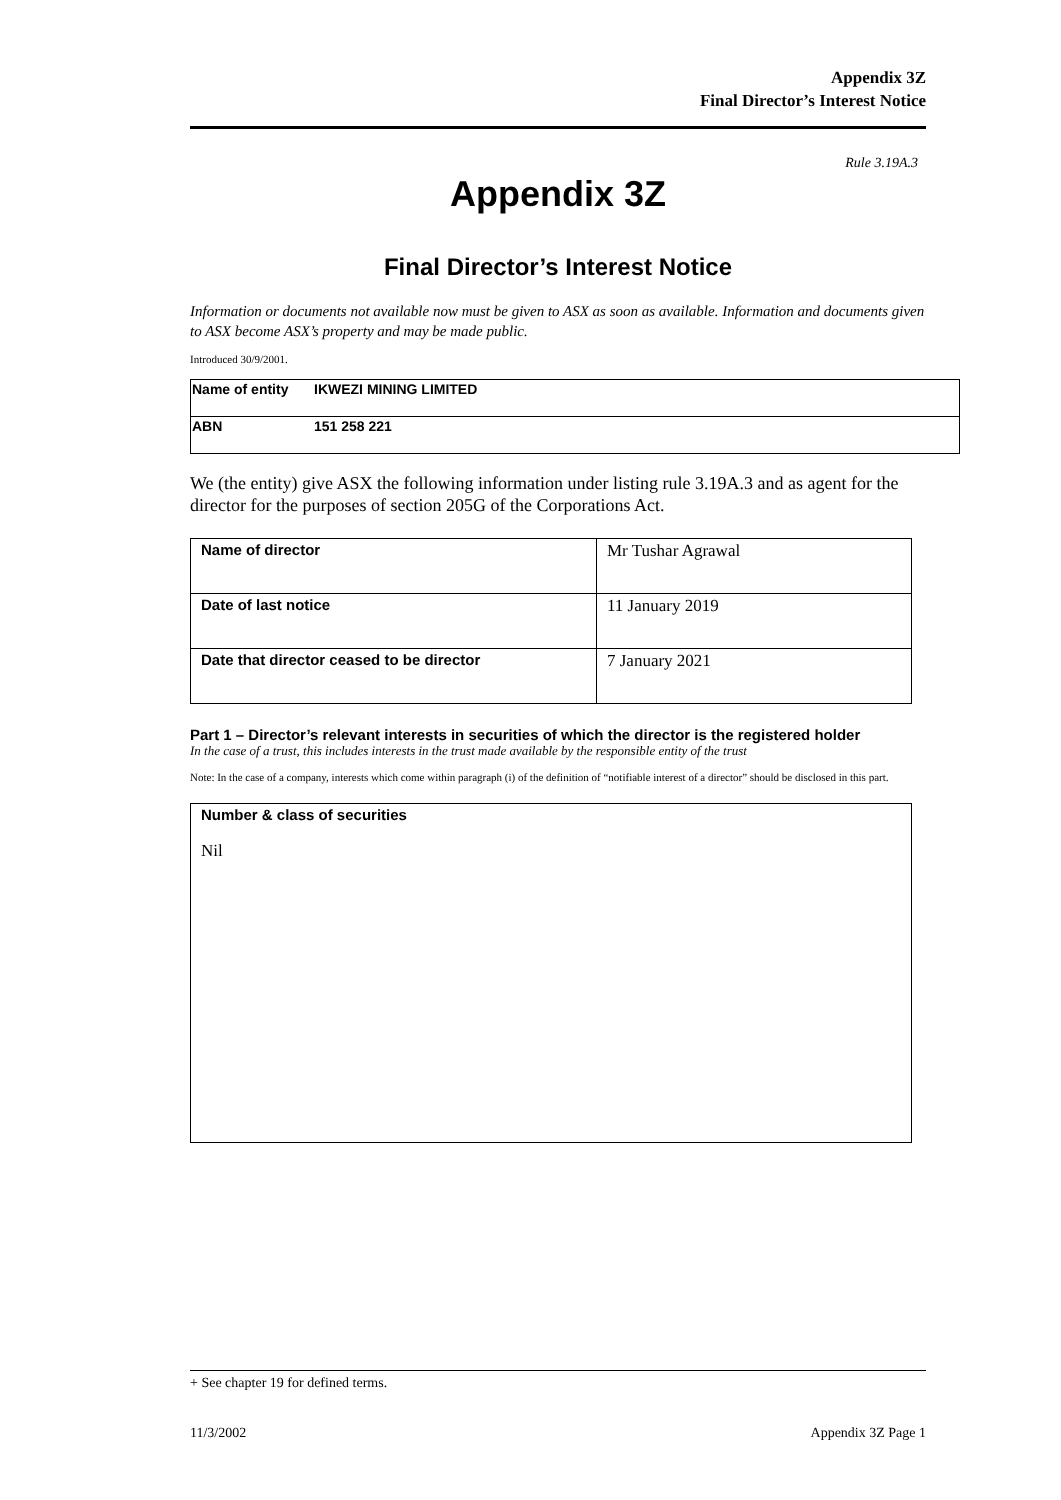Appendix 3Z
Final Director’s Interest Notice
Rule 3.19A.3
Appendix 3Z
Final Director’s Interest Notice
Information or documents not available now must be given to ASX as soon as available. Information and documents given to ASX become ASX’s property and may be made public.
Introduced 30/9/2001.
| Name of entity | IKWEZI MINING LIMITED |
| ABN | 151 258 221 |
We (the entity) give ASX the following information under listing rule 3.19A.3 and as agent for the director for the purposes of section 205G of the Corporations Act.
| Name of director | Mr Tushar Agrawal |
| Date of last notice | 11 January 2019 |
| Date that director ceased to be director | 7 January 2021 |
Part 1 – Director’s relevant interests in securities of which the director is the registered holder
In the case of a trust, this includes interests in the trust made available by the responsible entity of the trust
Note: In the case of a company, interests which come within paragraph (i) of the definition of “notifiable interest of a director” should be disclosed in this part.
| Number & class of securities Nil |
+ See chapter 19 for defined terms.
11/3/2002 Appendix 3Z Page 1